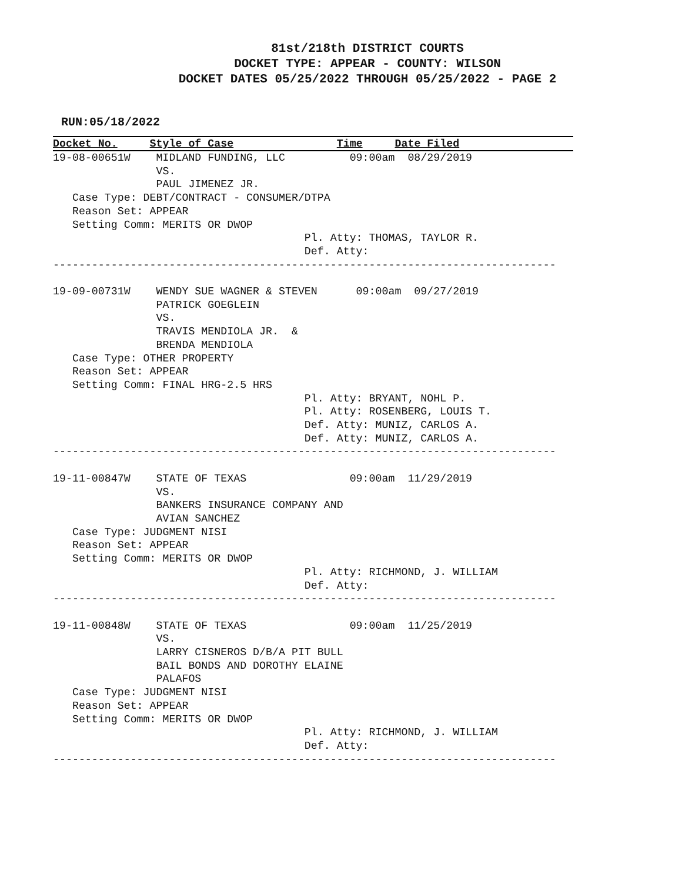81st/218th DISTRICT COURTS
DOCKET TYPE: APPEAR - COUNTY: WILSON
DOCKET DATES 05/25/2022 THROUGH 05/25/2022 - PAGE 2
RUN:05/18/2022
Docket No. Style of Case Time Date Filed
19-08-00651W    MIDLAND FUNDING, LLC          09:00am  08/29/2019
                VS.
                PAUL JIMENEZ JR.
   Case Type: DEBT/CONTRACT - CONSUMER/DTPA
   Reason Set: APPEAR
   Setting Comm: MERITS OR DWOP
                                       Pl. Atty: THOMAS, TAYLOR R.
                                       Def. Atty:
------------------------------------------------------------------------------

19-09-00731W    WENDY SUE WAGNER & STEVEN      09:00am  09/27/2019
                PATRICK GOEGLEIN
                VS.
                TRAVIS MENDIOLA JR.  &
                BRENDA MENDIOLA
   Case Type: OTHER PROPERTY
   Reason Set: APPEAR
   Setting Comm: FINAL HRG-2.5 HRS
                                       Pl. Atty: BRYANT, NOHL P.
                                       Pl. Atty: ROSENBERG, LOUIS T.
                                       Def. Atty: MUNIZ, CARLOS A.
                                       Def. Atty: MUNIZ, CARLOS A.
------------------------------------------------------------------------------

19-11-00847W    STATE OF TEXAS                09:00am  11/29/2019
                VS.
                BANKERS INSURANCE COMPANY AND
                AVIAN SANCHEZ
   Case Type: JUDGMENT NISI
   Reason Set: APPEAR
   Setting Comm: MERITS OR DWOP
                                       Pl. Atty: RICHMOND, J. WILLIAM
                                       Def. Atty:
------------------------------------------------------------------------------

19-11-00848W    STATE OF TEXAS                09:00am  11/25/2019
                VS.
                LARRY CISNEROS D/B/A PIT BULL
                BAIL BONDS AND DOROTHY ELAINE
                PALAFOS
   Case Type: JUDGMENT NISI
   Reason Set: APPEAR
   Setting Comm: MERITS OR DWOP
                                       Pl. Atty: RICHMOND, J. WILLIAM
                                       Def. Atty:
------------------------------------------------------------------------------